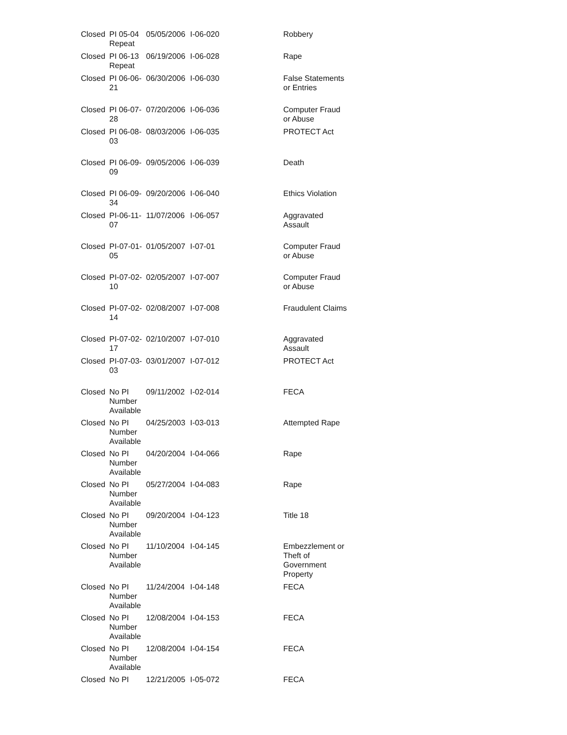| Closed | PI 05-04 Repeat | 05/05/2006 | I-06-020 | Robbery |
| Closed | PI 06-13 Repeat | 06/19/2006 | I-06-028 | Rape |
| Closed | PI 06-06-21 | 06/30/2006 | I-06-030 | False Statements or Entries |
| Closed | PI 06-07-28 | 07/20/2006 | I-06-036 | Computer Fraud or Abuse |
| Closed | PI 06-08-03 | 08/03/2006 | I-06-035 | PROTECT Act |
| Closed | PI 06-09-09 | 09/05/2006 | I-06-039 | Death |
| Closed | PI 06-09-34 | 09/20/2006 | I-06-040 | Ethics Violation |
| Closed | PI-06-11-07 | 11/07/2006 | I-06-057 | Aggravated Assault |
| Closed | PI-07-01-05 | 01/05/2007 | I-07-01 | Computer Fraud or Abuse |
| Closed | PI-07-02-10 | 02/05/2007 | I-07-007 | Computer Fraud or Abuse |
| Closed | PI-07-02-14 | 02/08/2007 | I-07-008 | Fraudulent Claims |
| Closed | PI-07-02-17 | 02/10/2007 | I-07-010 | Aggravated Assault |
| Closed | PI-07-03-03 | 03/01/2007 | I-07-012 | PROTECT Act |
| Closed | No PI Number Available | 09/11/2002 | I-02-014 | FECA |
| Closed | No PI Number Available | 04/25/2003 | I-03-013 | Attempted Rape |
| Closed | No PI Number Available | 04/20/2004 | I-04-066 | Rape |
| Closed | No PI Number Available | 05/27/2004 | I-04-083 | Rape |
| Closed | No PI Number Available | 09/20/2004 | I-04-123 | Title 18 |
| Closed | No PI Number Available | 11/10/2004 | I-04-145 | Embezzlement or Theft of Government Property |
| Closed | No PI Number Available | 11/24/2004 | I-04-148 | FECA |
| Closed | No PI Number Available | 12/08/2004 | I-04-153 | FECA |
| Closed | No PI Number Available | 12/08/2004 | I-04-154 | FECA |
| Closed | No PI | 12/21/2005 | I-05-072 | FECA |